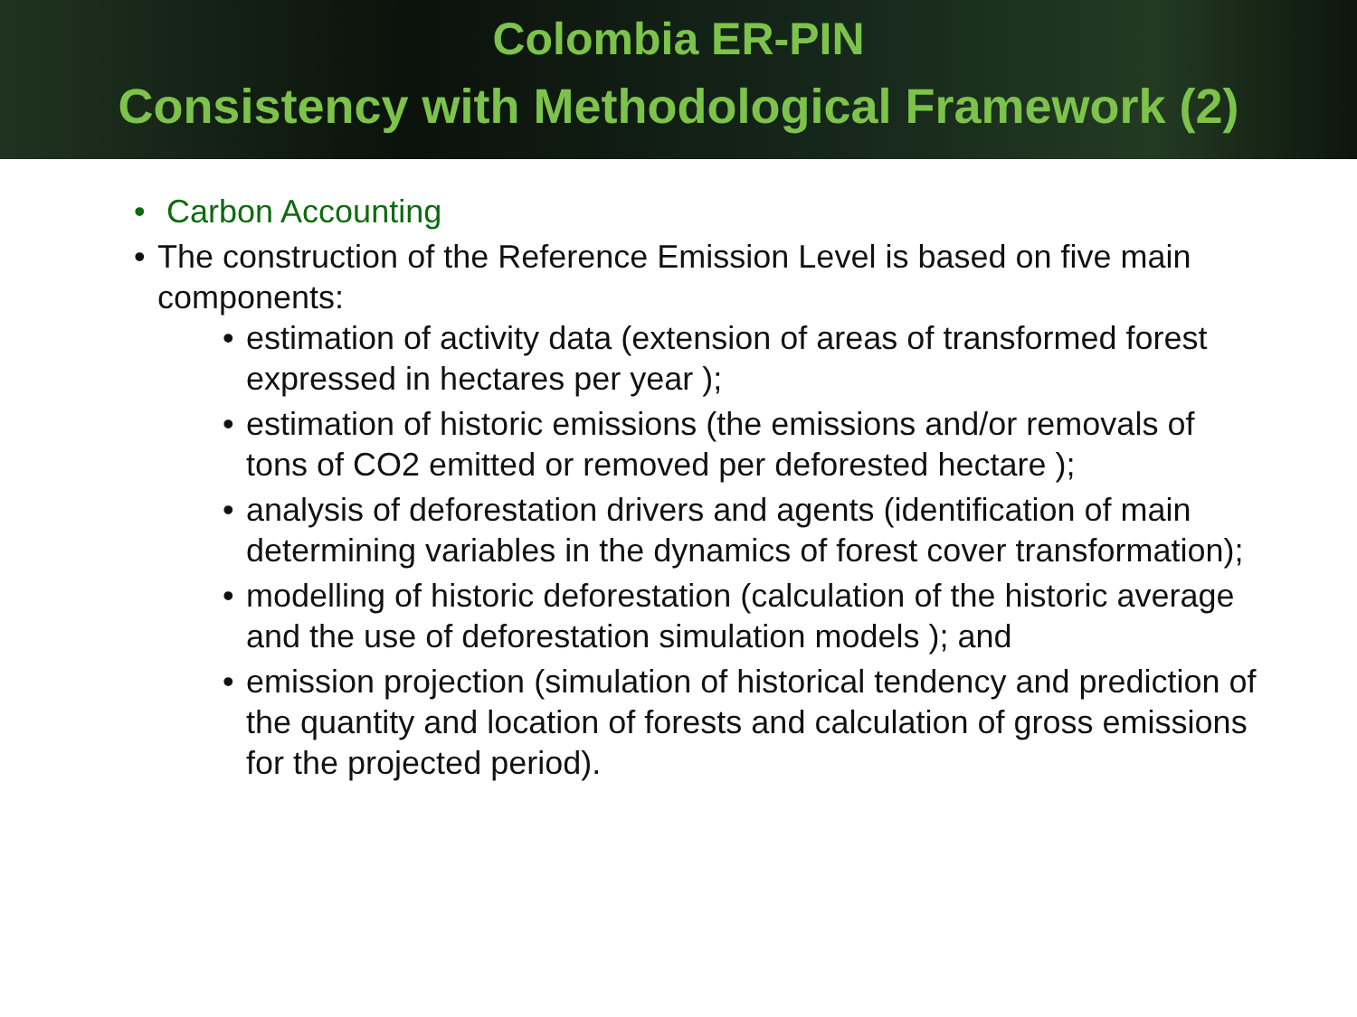Colombia ER-PIN
Consistency with Methodological Framework (2)
• Carbon Accounting
• The construction of the Reference Emission Level is based on five main components:
• estimation of activity data (extension of areas of transformed forest expressed in hectares per year );
• estimation of historic emissions (the emissions and/or removals of tons of CO2 emitted or removed per deforested hectare );
• analysis of deforestation drivers and agents (identification of main determining variables in the dynamics of forest cover transformation);
• modelling of historic deforestation (calculation of the historic average and the use of deforestation simulation models ); and
• emission projection (simulation of historical tendency and prediction of the quantity and location of forests and calculation of gross emissions for the projected period).